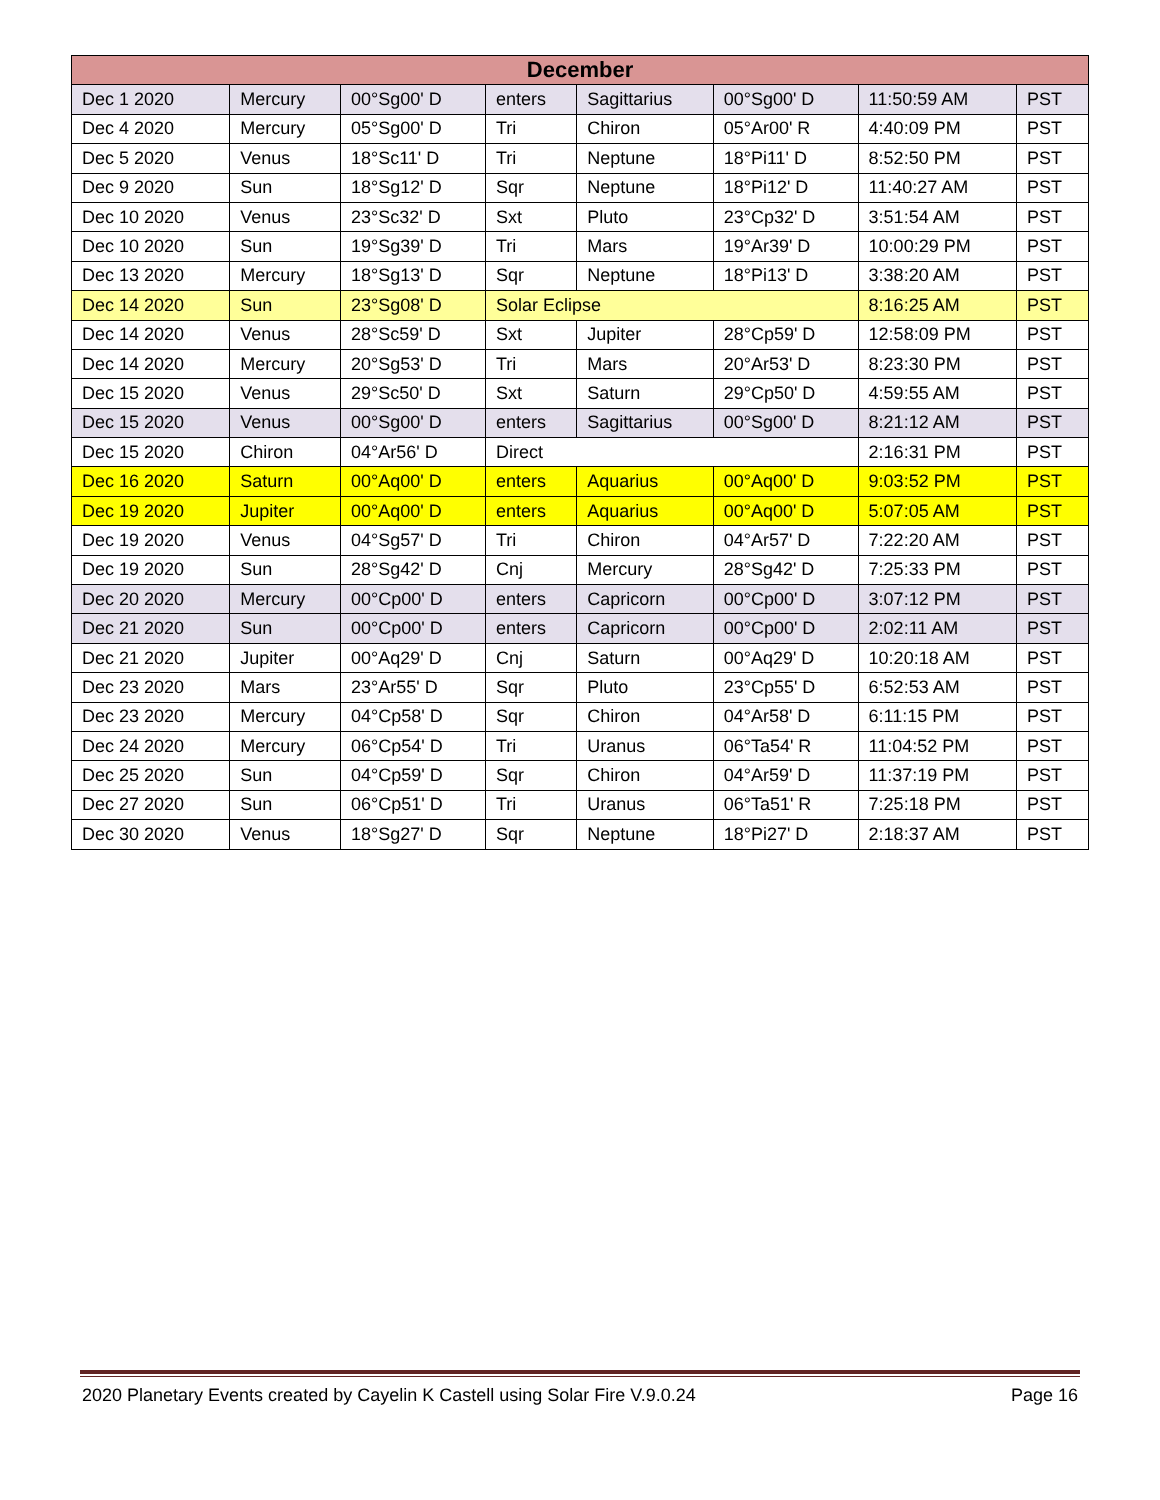| December | | | | | | | |
| --- | --- | --- | --- | --- | --- | --- | --- |
| Dec 1 2020 | Mercury | 00°Sg00' D | enters | Sagittarius | 00°Sg00' D | 11:50:59 AM | PST |
| Dec 4 2020 | Mercury | 05°Sg00' D | Tri | Chiron | 05°Ar00' R | 4:40:09 PM | PST |
| Dec 5 2020 | Venus | 18°Sc11' D | Tri | Neptune | 18°Pi11' D | 8:52:50 PM | PST |
| Dec 9 2020 | Sun | 18°Sg12' D | Sqr | Neptune | 18°Pi12' D | 11:40:27 AM | PST |
| Dec 10 2020 | Venus | 23°Sc32' D | Sxt | Pluto | 23°Cp32' D | 3:51:54 AM | PST |
| Dec 10 2020 | Sun | 19°Sg39' D | Tri | Mars | 19°Ar39' D | 10:00:29 PM | PST |
| Dec 13 2020 | Mercury | 18°Sg13' D | Sqr | Neptune | 18°Pi13' D | 3:38:20 AM | PST |
| Dec 14 2020 | Sun | 23°Sg08' D | Solar Eclipse | | | 8:16:25 AM | PST |
| Dec 14 2020 | Venus | 28°Sc59' D | Sxt | Jupiter | 28°Cp59' D | 12:58:09 PM | PST |
| Dec 14 2020 | Mercury | 20°Sg53' D | Tri | Mars | 20°Ar53' D | 8:23:30 PM | PST |
| Dec 15 2020 | Venus | 29°Sc50' D | Sxt | Saturn | 29°Cp50' D | 4:59:55 AM | PST |
| Dec 15 2020 | Venus | 00°Sg00' D | enters | Sagittarius | 00°Sg00' D | 8:21:12 AM | PST |
| Dec 15 2020 | Chiron | 04°Ar56' D | Direct | | | 2:16:31 PM | PST |
| Dec 16 2020 | Saturn | 00°Aq00' D | enters | Aquarius | 00°Aq00' D | 9:03:52 PM | PST |
| Dec 19 2020 | Jupiter | 00°Aq00' D | enters | Aquarius | 00°Aq00' D | 5:07:05 AM | PST |
| Dec 19 2020 | Venus | 04°Sg57' D | Tri | Chiron | 04°Ar57' D | 7:22:20 AM | PST |
| Dec 19 2020 | Sun | 28°Sg42' D | Cnj | Mercury | 28°Sg42' D | 7:25:33 PM | PST |
| Dec 20 2020 | Mercury | 00°Cp00' D | enters | Capricorn | 00°Cp00' D | 3:07:12 PM | PST |
| Dec 21 2020 | Sun | 00°Cp00' D | enters | Capricorn | 00°Cp00' D | 2:02:11 AM | PST |
| Dec 21 2020 | Jupiter | 00°Aq29' D | Cnj | Saturn | 00°Aq29' D | 10:20:18 AM | PST |
| Dec 23 2020 | Mars | 23°Ar55' D | Sqr | Pluto | 23°Cp55' D | 6:52:53 AM | PST |
| Dec 23 2020 | Mercury | 04°Cp58' D | Sqr | Chiron | 04°Ar58' D | 6:11:15 PM | PST |
| Dec 24 2020 | Mercury | 06°Cp54' D | Tri | Uranus | 06°Ta54' R | 11:04:52 PM | PST |
| Dec 25 2020 | Sun | 04°Cp59' D | Sqr | Chiron | 04°Ar59' D | 11:37:19 PM | PST |
| Dec 27 2020 | Sun | 06°Cp51' D | Tri | Uranus | 06°Ta51' R | 7:25:18 PM | PST |
| Dec 30 2020 | Venus | 18°Sg27' D | Sqr | Neptune | 18°Pi27' D | 2:18:37 AM | PST |
2020 Planetary Events created by Cayelin K Castell using Solar Fire V.9.0.24 Page 16